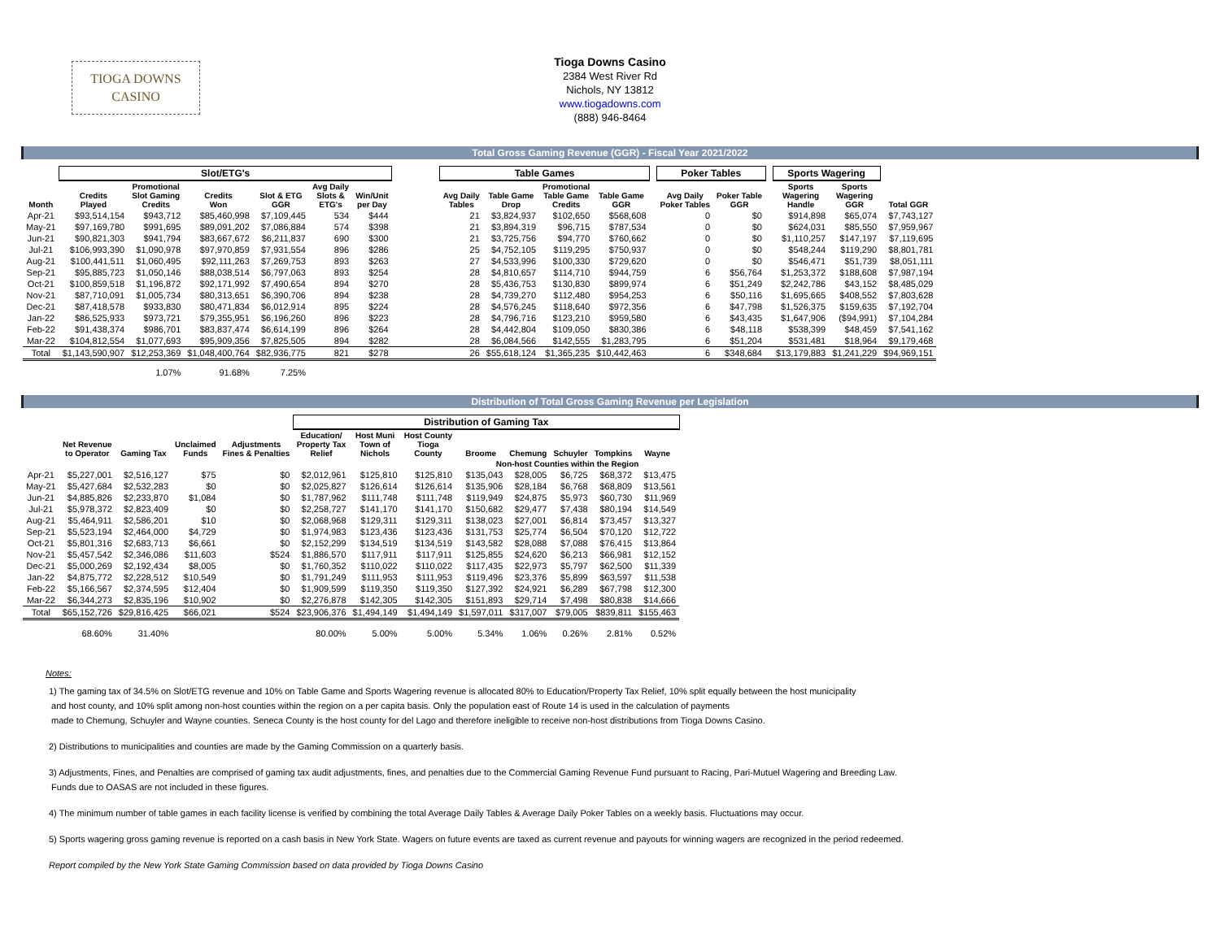TIOGA DOWNS
CASINO
Tioga Downs Casino
2384 West River Rd
Nichols, NY 13812
www.tiogadowns.com
(888) 946-8464
Total Gross Gaming Revenue (GGR) - Fiscal Year 2021/2022
| | Slot/ETG's | | | | | | | Table Games | | | | | Poker Tables | | | Sports Wagering | | |
| --- | --- | --- | --- | --- | --- | --- | --- | --- | --- | --- | --- | --- | --- | --- | --- | --- | --- | --- |
| Month | Credits Played | Promotional Slot Gaming Credits | Credits Won | Slot & ETG GGR | Avg Daily Slots & ETG's | Win/Unit per Day | | Avg Daily Tables | Table Game Drop | Promotional Table Game Credits | Table Game GGR | | Avg Daily Poker Tables | Poker Table GGR | | Sports Wagering Handle | Sports Wagering GGR | Total GGR |
| Apr-21 | $93,514,154 | $943,712 | $85,460,998 | $7,109,445 | 534 | $444 | | 21 | $3,824,937 | $102,650 | $568,608 | | 0 | $0 | | $914,898 | $65,074 | $7,743,127 |
| May-21 | $97,169,780 | $991,695 | $89,091,202 | $7,086,884 | 574 | $398 | | 21 | $3,894,319 | $96,715 | $787,534 | | 0 | $0 | | $624,031 | $85,550 | $7,959,967 |
| Jun-21 | $90,821,303 | $941,794 | $83,667,672 | $6,211,837 | 690 | $300 | | 21 | $3,725,756 | $94,770 | $760,662 | | 0 | $0 | | $1,110,257 | $147,197 | $7,119,695 |
| Jul-21 | $106,993,390 | $1,090,978 | $97,970,859 | $7,931,554 | 896 | $286 | | 25 | $4,752,105 | $119,295 | $750,937 | | 0 | $0 | | $548,244 | $119,290 | $8,801,781 |
| Aug-21 | $100,441,511 | $1,060,495 | $92,111,263 | $7,269,753 | 893 | $263 | | 27 | $4,533,996 | $100,330 | $729,620 | | 0 | $0 | | $546,471 | $51,739 | $8,051,111 |
| Sep-21 | $95,885,723 | $1,050,146 | $88,038,514 | $6,797,063 | 893 | $254 | | 28 | $4,810,657 | $114,710 | $944,759 | | 6 | $56,764 | | $1,253,372 | $188,608 | $7,987,194 |
| Oct-21 | $100,859,518 | $1,196,872 | $92,171,992 | $7,490,654 | 894 | $270 | | 28 | $5,436,753 | $130,830 | $899,974 | | 6 | $51,249 | | $2,242,786 | $43,152 | $8,485,029 |
| Nov-21 | $87,710,091 | $1,005,734 | $80,313,651 | $6,390,706 | 894 | $238 | | 28 | $4,739,270 | $112,480 | $954,253 | | 6 | $50,116 | | $1,695,665 | $408,552 | $7,803,628 |
| Dec-21 | $87,418,578 | $933,830 | $80,471,834 | $6,012,914 | 895 | $224 | | 28 | $4,576,245 | $118,640 | $972,356 | | 6 | $47,798 | | $1,526,375 | $159,635 | $7,192,704 |
| Jan-22 | $86,525,933 | $973,721 | $79,355,951 | $6,196,260 | 896 | $223 | | 28 | $4,796,716 | $123,210 | $959,580 | | 6 | $43,435 | | $1,647,906 | ($94,991) | $7,104,284 |
| Feb-22 | $91,438,374 | $986,701 | $83,837,474 | $6,614,199 | 896 | $264 | | 28 | $4,442,804 | $109,050 | $830,386 | | 6 | $48,118 | | $538,399 | $48,459 | $7,541,162 |
| Mar-22 | $104,812,554 | $1,077,693 | $95,909,356 | $7,825,505 | 894 | $282 | | 28 | $6,084,566 | $142,555 | $1,283,795 | | 6 | $51,204 | | $531,481 | $18,964 | $9,179,468 |
| Total | $1,143,590,907 | $12,253,369 | $1,048,400,764 | $82,936,775 | 821 | $278 | | 26 | $55,618,124 | $1,365,235 | $10,442,463 | | 6 | $348,684 | | $13,179,883 | $1,241,229 | $94,969,151 |
| | | 1.07% | 91.68% | 7.25% | | | | | | | | | | | | | | |
Distribution of Total Gross Gaming Revenue per Legislation
| | | | | | Distribution of Gaming Tax | | | | | | | |
| --- | --- | --- | --- | --- | --- | --- | --- | --- | --- | --- | --- | --- |
| | Net Revenue to Operator | Gaming Tax | Unclaimed Funds | Adjustments Fines & Penalties | Education/ Property Tax Relief | Host Muni Town of Nichols | Host County Tioga County | Broome | Chemung | Schuyler | Tompkins | Wayne |
| | | | | | | | | Non-host Counties within the Region | | | | |
| Apr-21 | $5,227,001 | $2,516,127 | $75 | $0 | $2,012,961 | $125,810 | $125,810 | $135,043 | $28,005 | $6,725 | $68,372 | $13,475 |
| May-21 | $5,427,684 | $2,532,283 | $0 | $0 | $2,025,827 | $126,614 | $126,614 | $135,906 | $28,184 | $6,768 | $68,809 | $13,561 |
| Jun-21 | $4,885,826 | $2,233,870 | $1,084 | $0 | $1,787,962 | $111,748 | $111,748 | $119,949 | $24,875 | $5,973 | $60,730 | $11,969 |
| Jul-21 | $5,978,372 | $2,823,409 | $0 | $0 | $2,258,727 | $141,170 | $141,170 | $150,682 | $29,477 | $7,438 | $80,194 | $14,549 |
| Aug-21 | $5,464,911 | $2,586,201 | $10 | $0 | $2,068,968 | $129,311 | $129,311 | $138,023 | $27,001 | $6,814 | $73,457 | $13,327 |
| Sep-21 | $5,523,194 | $2,464,000 | $4,729 | $0 | $1,974,983 | $123,436 | $123,436 | $131,753 | $25,774 | $6,504 | $70,120 | $12,722 |
| Oct-21 | $5,801,316 | $2,683,713 | $6,661 | $0 | $2,152,299 | $134,519 | $134,519 | $143,582 | $28,088 | $7,088 | $76,415 | $13,864 |
| Nov-21 | $5,457,542 | $2,346,086 | $11,603 | $524 | $1,886,570 | $117,911 | $117,911 | $125,855 | $24,620 | $6,213 | $66,981 | $12,152 |
| Dec-21 | $5,000,269 | $2,192,434 | $8,005 | $0 | $1,760,352 | $110,022 | $110,022 | $117,435 | $22,973 | $5,797 | $62,500 | $11,339 |
| Jan-22 | $4,875,772 | $2,228,512 | $10,549 | $0 | $1,791,249 | $111,953 | $111,953 | $119,496 | $23,376 | $5,899 | $63,597 | $11,538 |
| Feb-22 | $5,166,567 | $2,374,595 | $12,404 | $0 | $1,909,599 | $119,350 | $119,350 | $127,392 | $24,921 | $6,289 | $67,798 | $12,300 |
| Mar-22 | $6,344,273 | $2,835,196 | $10,902 | $0 | $2,276,878 | $142,305 | $142,305 | $151,893 | $29,714 | $7,498 | $80,838 | $14,666 |
| Total | $65,152,726 | $29,816,425 | $66,021 | $524 | $23,906,376 | $1,494,149 | $1,494,149 | $1,597,011 | $317,007 | $79,005 | $839,811 | $155,463 |
| | 68.60% | 31.40% | | | 80.00% | 5.00% | 5.00% | 5.34% | 1.06% | 0.26% | 2.81% | 0.52% |
Notes:
1) The gaming tax of 34.5% on Slot/ETG revenue and 10% on Table Game and Sports Wagering revenue is allocated 80% to Education/Property Tax Relief, 10% split equally between the host municipality
and host county, and 10% split among non-host counties within the region on a per capita basis. Only the population east of Route 14 is used in the calculation of payments
made to Chemung, Schuyler and Wayne counties. Seneca County is the host county for del Lago and therefore ineligible to receive non-host distributions from Tioga Downs Casino.
2) Distributions to municipalities and counties are made by the Gaming Commission on a quarterly basis.
3) Adjustments, Fines, and Penalties are comprised of gaming tax audit adjustments, fines, and penalties due to the Commercial Gaming Revenue Fund pursuant to Racing, Pari-Mutuel Wagering and Breeding Law.
Funds due to OASAS are not included in these figures.
4) The minimum number of table games in each facility license is verified by combining the total Average Daily Tables & Average Daily Poker Tables on a weekly basis. Fluctuations may occur.
5) Sports wagering gross gaming revenue is reported on a cash basis in New York State. Wagers on future events are taxed as current revenue and payouts for winning wagers are recognized in the period redeemed.
Report compiled by the New York State Gaming Commission based on data provided by Tioga Downs Casino